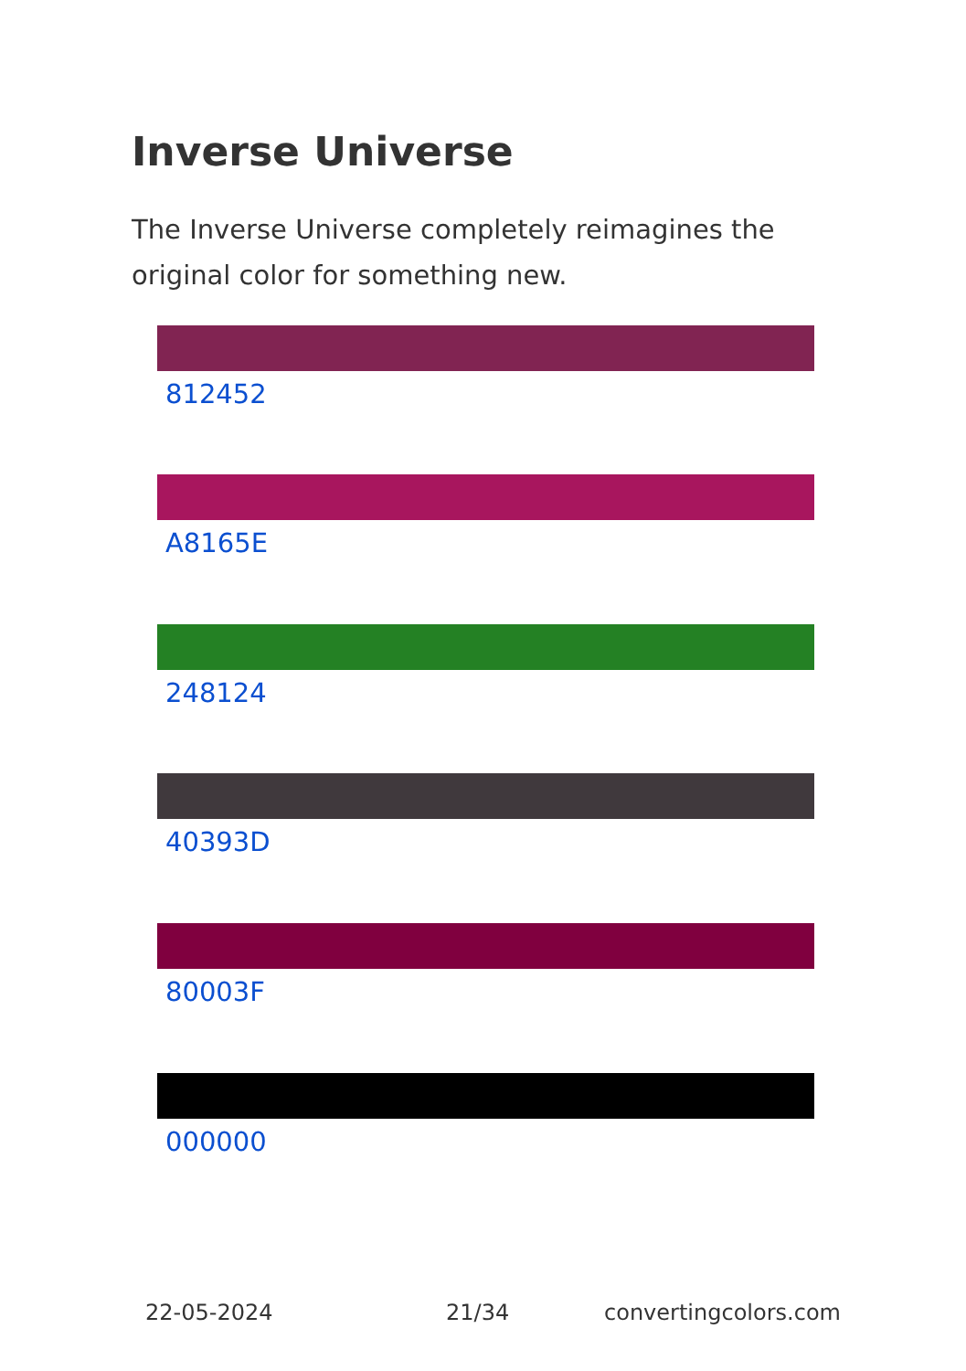Inverse Universe
The Inverse Universe completely reimagines the original color for something new.
812452
A8165E
248124
40393D
80003F
000000
22-05-2024 21/34 convertingcolors.com